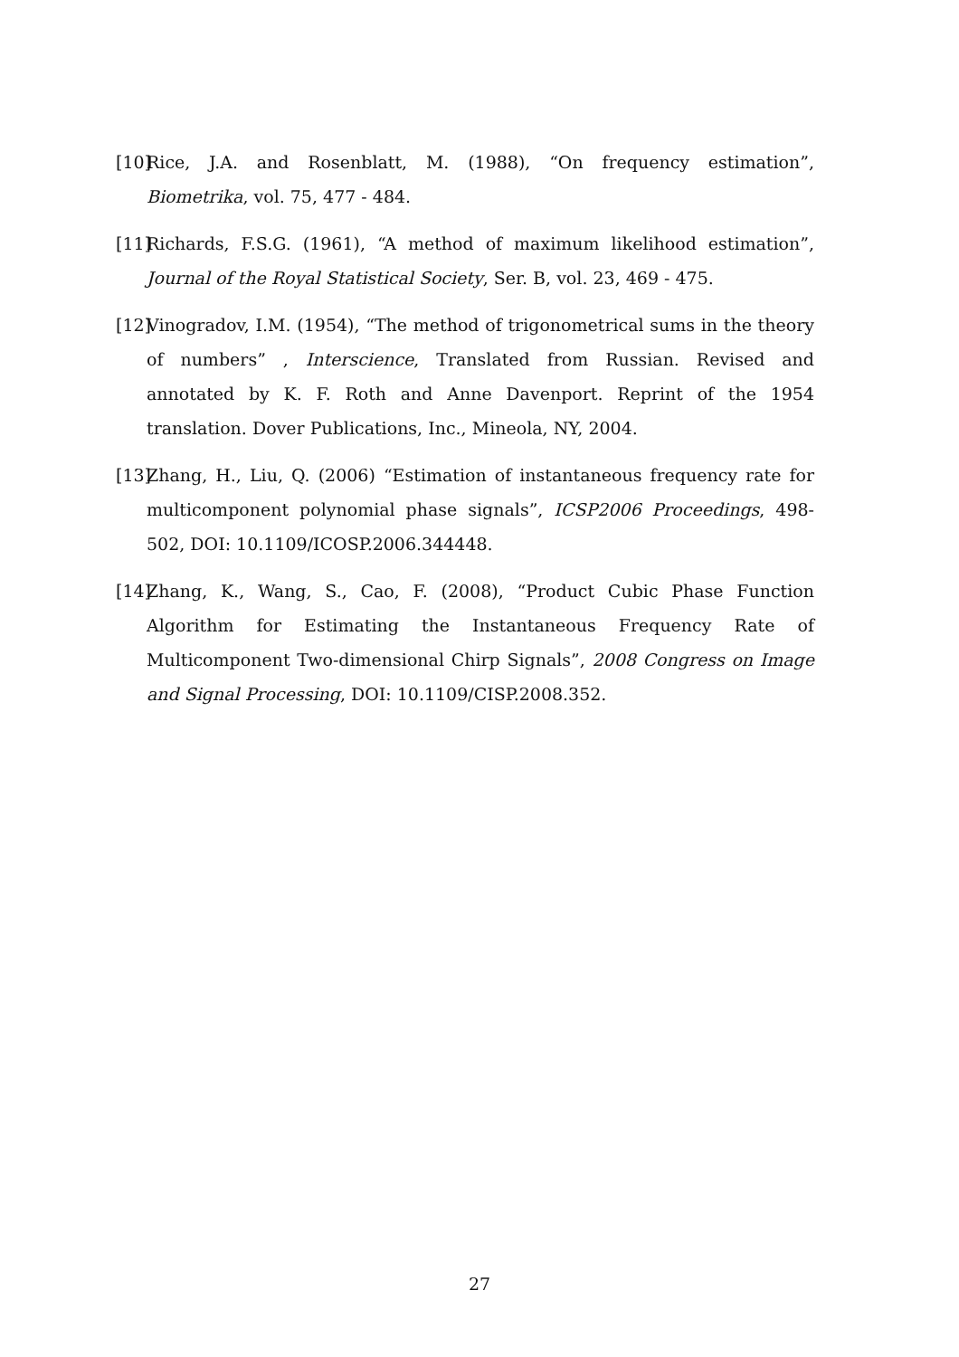[10] Rice, J.A. and Rosenblatt, M. (1988), “On frequency estimation”, Biometrika, vol. 75, 477 - 484.
[11] Richards, F.S.G. (1961), “A method of maximum likelihood estimation”, Journal of the Royal Statistical Society, Ser. B, vol. 23, 469 - 475.
[12] Vinogradov, I.M. (1954), “The method of trigonometrical sums in the theory of numbers” , Interscience, Translated from Russian. Revised and annotated by K. F. Roth and Anne Davenport. Reprint of the 1954 translation. Dover Publications, Inc., Mineola, NY, 2004.
[13] Zhang, H., Liu, Q. (2006) “Estimation of instantaneous frequency rate for multicomponent polynomial phase signals”, ICSP2006 Proceedings, 498- 502, DOI: 10.1109/ICOSP.2006.344448.
[14] Zhang, K., Wang, S., Cao, F. (2008), “Product Cubic Phase Function Algorithm for Estimating the Instantaneous Frequency Rate of Multicomponent Two-dimensional Chirp Signals”, 2008 Congress on Image and Signal Processing, DOI: 10.1109/CISP.2008.352.
27